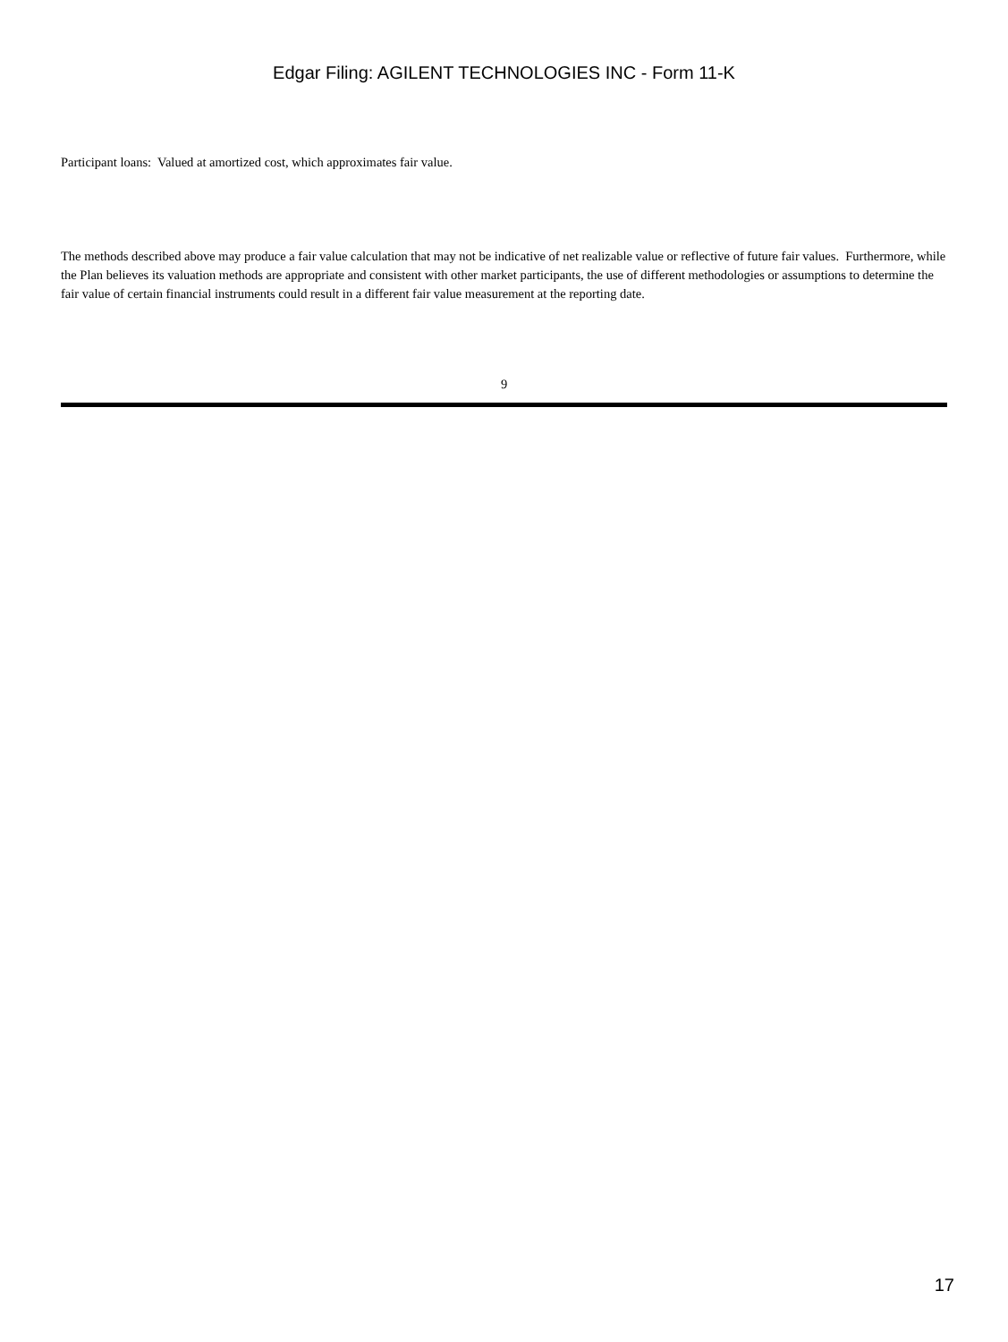Edgar Filing: AGILENT TECHNOLOGIES INC - Form 11-K
Participant loans: Valued at amortized cost, which approximates fair value.
The methods described above may produce a fair value calculation that may not be indicative of net realizable value or reflective of future fair values. Furthermore, while the Plan believes its valuation methods are appropriate and consistent with other market participants, the use of different methodologies or assumptions to determine the fair value of certain financial instruments could result in a different fair value measurement at the reporting date.
9
17